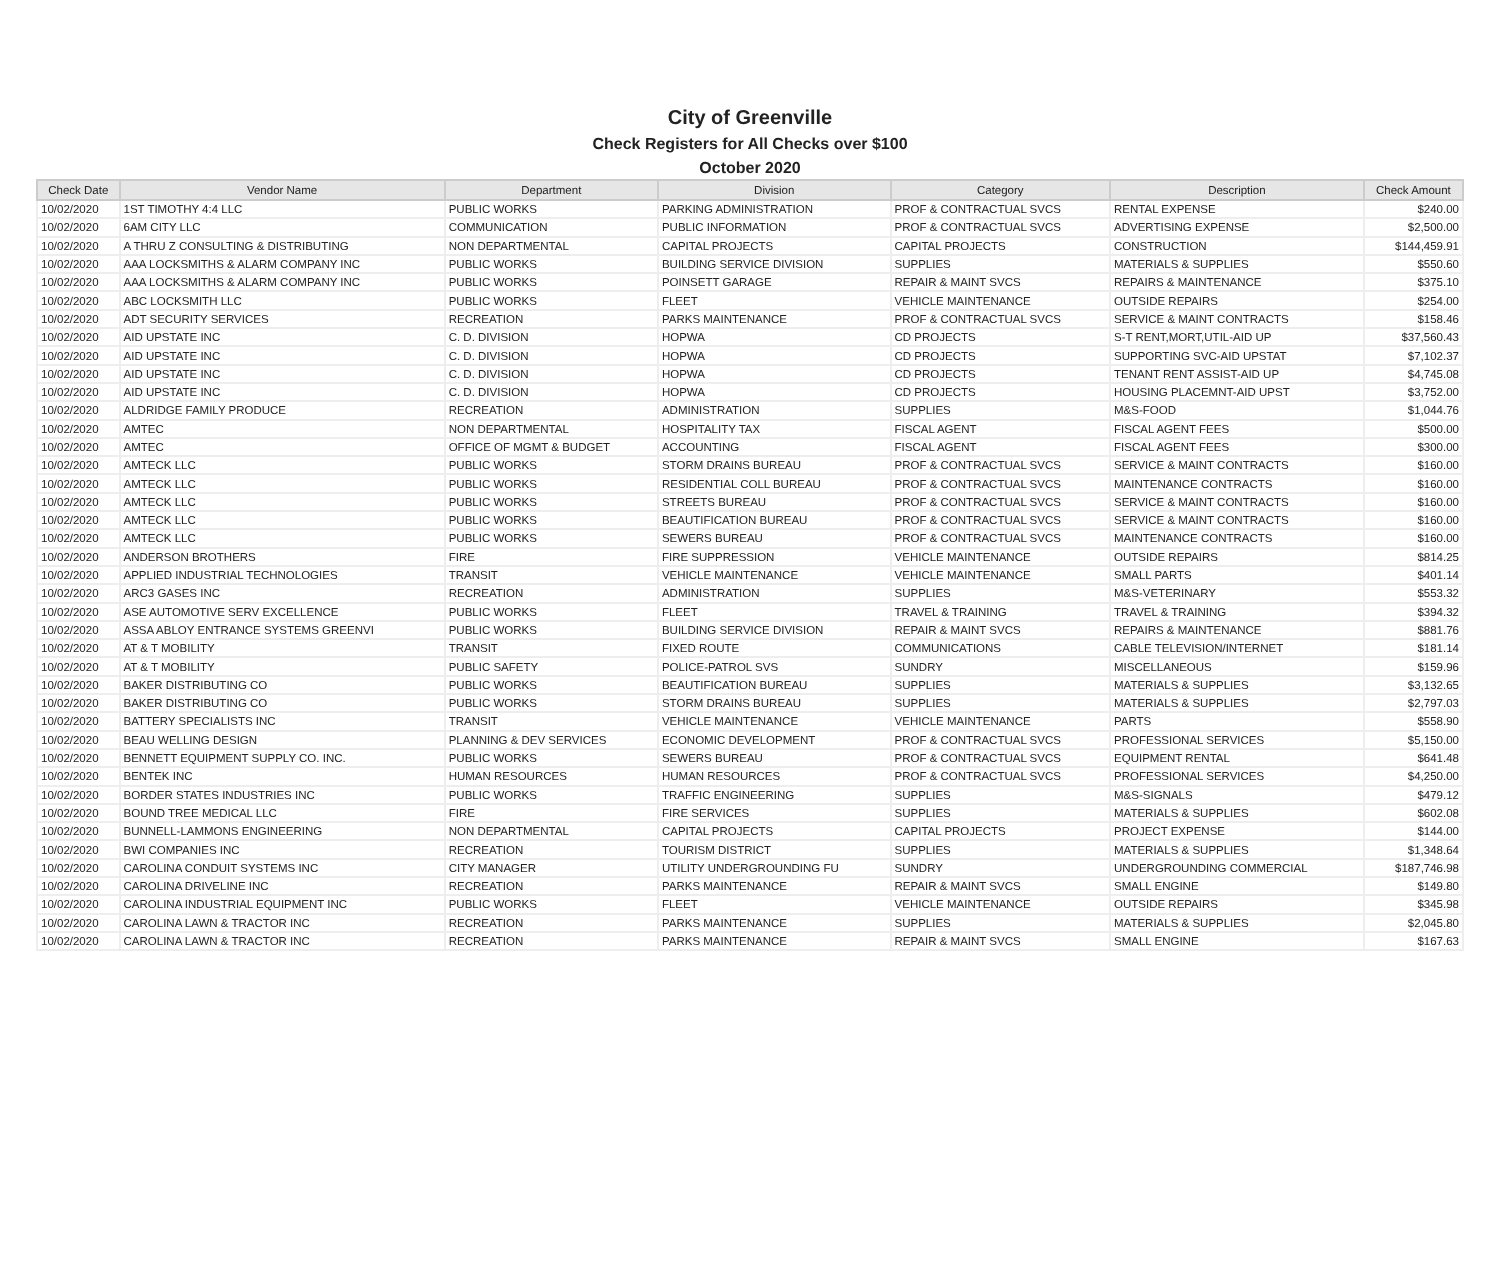City of Greenville
Check Registers for All Checks over $100
October 2020
| Check Date | Vendor Name | Department | Division | Category | Description | Check Amount |
| --- | --- | --- | --- | --- | --- | --- |
| 10/02/2020 | 1ST TIMOTHY 4:4 LLC | PUBLIC WORKS | PARKING ADMINISTRATION | PROF & CONTRACTUAL SVCS | RENTAL EXPENSE | $240.00 |
| 10/02/2020 | 6AM CITY LLC | COMMUNICATION | PUBLIC INFORMATION | PROF & CONTRACTUAL SVCS | ADVERTISING EXPENSE | $2,500.00 |
| 10/02/2020 | A THRU Z CONSULTING & DISTRIBUTING | NON DEPARTMENTAL | CAPITAL PROJECTS | CAPITAL PROJECTS | CONSTRUCTION | $144,459.91 |
| 10/02/2020 | AAA LOCKSMITHS & ALARM COMPANY INC | PUBLIC WORKS | BUILDING SERVICE DIVISION | SUPPLIES | MATERIALS & SUPPLIES | $550.60 |
| 10/02/2020 | AAA LOCKSMITHS & ALARM COMPANY INC | PUBLIC WORKS | POINSETT GARAGE | REPAIR & MAINT SVCS | REPAIRS & MAINTENANCE | $375.10 |
| 10/02/2020 | ABC LOCKSMITH LLC | PUBLIC WORKS | FLEET | VEHICLE MAINTENANCE | OUTSIDE REPAIRS | $254.00 |
| 10/02/2020 | ADT SECURITY SERVICES | RECREATION | PARKS MAINTENANCE | PROF & CONTRACTUAL SVCS | SERVICE & MAINT CONTRACTS | $158.46 |
| 10/02/2020 | AID UPSTATE INC | C. D. DIVISION | HOPWA | CD PROJECTS | S-T RENT,MORT,UTIL-AID UP | $37,560.43 |
| 10/02/2020 | AID UPSTATE INC | C. D. DIVISION | HOPWA | CD PROJECTS | SUPPORTING SVC-AID UPSTAT | $7,102.37 |
| 10/02/2020 | AID UPSTATE INC | C. D. DIVISION | HOPWA | CD PROJECTS | TENANT RENT ASSIST-AID UP | $4,745.08 |
| 10/02/2020 | AID UPSTATE INC | C. D. DIVISION | HOPWA | CD PROJECTS | HOUSING PLACEMNT-AID UPST | $3,752.00 |
| 10/02/2020 | ALDRIDGE FAMILY PRODUCE | RECREATION | ADMINISTRATION | SUPPLIES | M&S-FOOD | $1,044.76 |
| 10/02/2020 | AMTEC | NON DEPARTMENTAL | HOSPITALITY TAX | FISCAL AGENT | FISCAL AGENT FEES | $500.00 |
| 10/02/2020 | AMTEC | OFFICE OF MGMT & BUDGET | ACCOUNTING | FISCAL AGENT | FISCAL AGENT FEES | $300.00 |
| 10/02/2020 | AMTECK LLC | PUBLIC WORKS | STORM DRAINS BUREAU | PROF & CONTRACTUAL SVCS | SERVICE & MAINT CONTRACTS | $160.00 |
| 10/02/2020 | AMTECK LLC | PUBLIC WORKS | RESIDENTIAL COLL BUREAU | PROF & CONTRACTUAL SVCS | MAINTENANCE CONTRACTS | $160.00 |
| 10/02/2020 | AMTECK LLC | PUBLIC WORKS | STREETS BUREAU | PROF & CONTRACTUAL SVCS | SERVICE & MAINT CONTRACTS | $160.00 |
| 10/02/2020 | AMTECK LLC | PUBLIC WORKS | BEAUTIFICATION BUREAU | PROF & CONTRACTUAL SVCS | SERVICE & MAINT CONTRACTS | $160.00 |
| 10/02/2020 | AMTECK LLC | PUBLIC WORKS | SEWERS BUREAU | PROF & CONTRACTUAL SVCS | MAINTENANCE CONTRACTS | $160.00 |
| 10/02/2020 | ANDERSON BROTHERS | FIRE | FIRE SUPPRESSION | VEHICLE MAINTENANCE | OUTSIDE REPAIRS | $814.25 |
| 10/02/2020 | APPLIED INDUSTRIAL TECHNOLOGIES | TRANSIT | VEHICLE MAINTENANCE | VEHICLE MAINTENANCE | SMALL PARTS | $401.14 |
| 10/02/2020 | ARC3 GASES INC | RECREATION | ADMINISTRATION | SUPPLIES | M&S-VETERINARY | $553.32 |
| 10/02/2020 | ASE AUTOMOTIVE SERV EXCELLENCE | PUBLIC WORKS | FLEET | TRAVEL & TRAINING | TRAVEL & TRAINING | $394.32 |
| 10/02/2020 | ASSA ABLOY ENTRANCE SYSTEMS GREENVI | PUBLIC WORKS | BUILDING SERVICE DIVISION | REPAIR & MAINT SVCS | REPAIRS & MAINTENANCE | $881.76 |
| 10/02/2020 | AT & T MOBILITY | TRANSIT | FIXED ROUTE | COMMUNICATIONS | CABLE TELEVISION/INTERNET | $181.14 |
| 10/02/2020 | AT & T MOBILITY | PUBLIC SAFETY | POLICE-PATROL SVS | SUNDRY | MISCELLANEOUS | $159.96 |
| 10/02/2020 | BAKER DISTRIBUTING CO | PUBLIC WORKS | BEAUTIFICATION BUREAU | SUPPLIES | MATERIALS & SUPPLIES | $3,132.65 |
| 10/02/2020 | BAKER DISTRIBUTING CO | PUBLIC WORKS | STORM DRAINS BUREAU | SUPPLIES | MATERIALS & SUPPLIES | $2,797.03 |
| 10/02/2020 | BATTERY SPECIALISTS INC | TRANSIT | VEHICLE MAINTENANCE | VEHICLE MAINTENANCE | PARTS | $558.90 |
| 10/02/2020 | BEAU WELLING DESIGN | PLANNING & DEV SERVICES | ECONOMIC DEVELOPMENT | PROF & CONTRACTUAL SVCS | PROFESSIONAL SERVICES | $5,150.00 |
| 10/02/2020 | BENNETT EQUIPMENT SUPPLY CO. INC. | PUBLIC WORKS | SEWERS BUREAU | PROF & CONTRACTUAL SVCS | EQUIPMENT RENTAL | $641.48 |
| 10/02/2020 | BENTEK INC | HUMAN RESOURCES | HUMAN RESOURCES | PROF & CONTRACTUAL SVCS | PROFESSIONAL SERVICES | $4,250.00 |
| 10/02/2020 | BORDER STATES INDUSTRIES INC | PUBLIC WORKS | TRAFFIC ENGINEERING | SUPPLIES | M&S-SIGNALS | $479.12 |
| 10/02/2020 | BOUND TREE MEDICAL LLC | FIRE | FIRE SERVICES | SUPPLIES | MATERIALS & SUPPLIES | $602.08 |
| 10/02/2020 | BUNNELL-LAMMONS ENGINEERING | NON DEPARTMENTAL | CAPITAL PROJECTS | CAPITAL PROJECTS | PROJECT EXPENSE | $144.00 |
| 10/02/2020 | BWI COMPANIES INC | RECREATION | TOURISM DISTRICT | SUPPLIES | MATERIALS & SUPPLIES | $1,348.64 |
| 10/02/2020 | CAROLINA CONDUIT SYSTEMS INC | CITY MANAGER | UTILITY UNDERGROUNDING FU | SUNDRY | UNDERGROUNDING COMMERCIAL | $187,746.98 |
| 10/02/2020 | CAROLINA DRIVELINE INC | RECREATION | PARKS MAINTENANCE | REPAIR & MAINT SVCS | SMALL ENGINE | $149.80 |
| 10/02/2020 | CAROLINA INDUSTRIAL EQUIPMENT INC | PUBLIC WORKS | FLEET | VEHICLE MAINTENANCE | OUTSIDE REPAIRS | $345.98 |
| 10/02/2020 | CAROLINA LAWN & TRACTOR INC | RECREATION | PARKS MAINTENANCE | SUPPLIES | MATERIALS & SUPPLIES | $2,045.80 |
| 10/02/2020 | CAROLINA LAWN & TRACTOR INC | RECREATION | PARKS MAINTENANCE | REPAIR & MAINT SVCS | SMALL ENGINE | $167.63 |